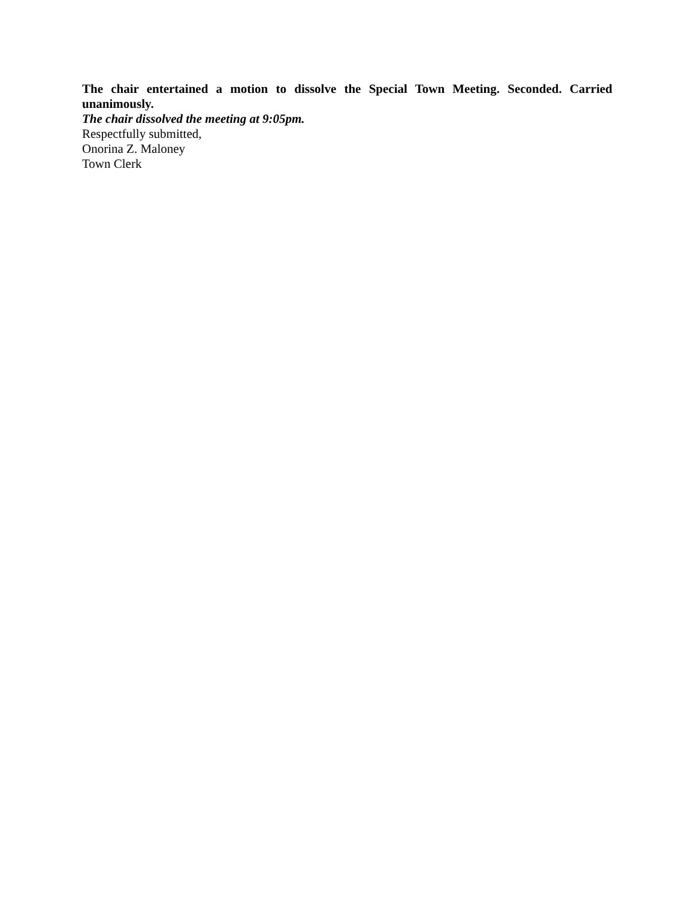The chair entertained a motion to dissolve the Special Town Meeting. Seconded. Carried unanimously.
The chair dissolved the meeting at 9:05pm.
Respectfully submitted,
Onorina Z. Maloney
Town Clerk